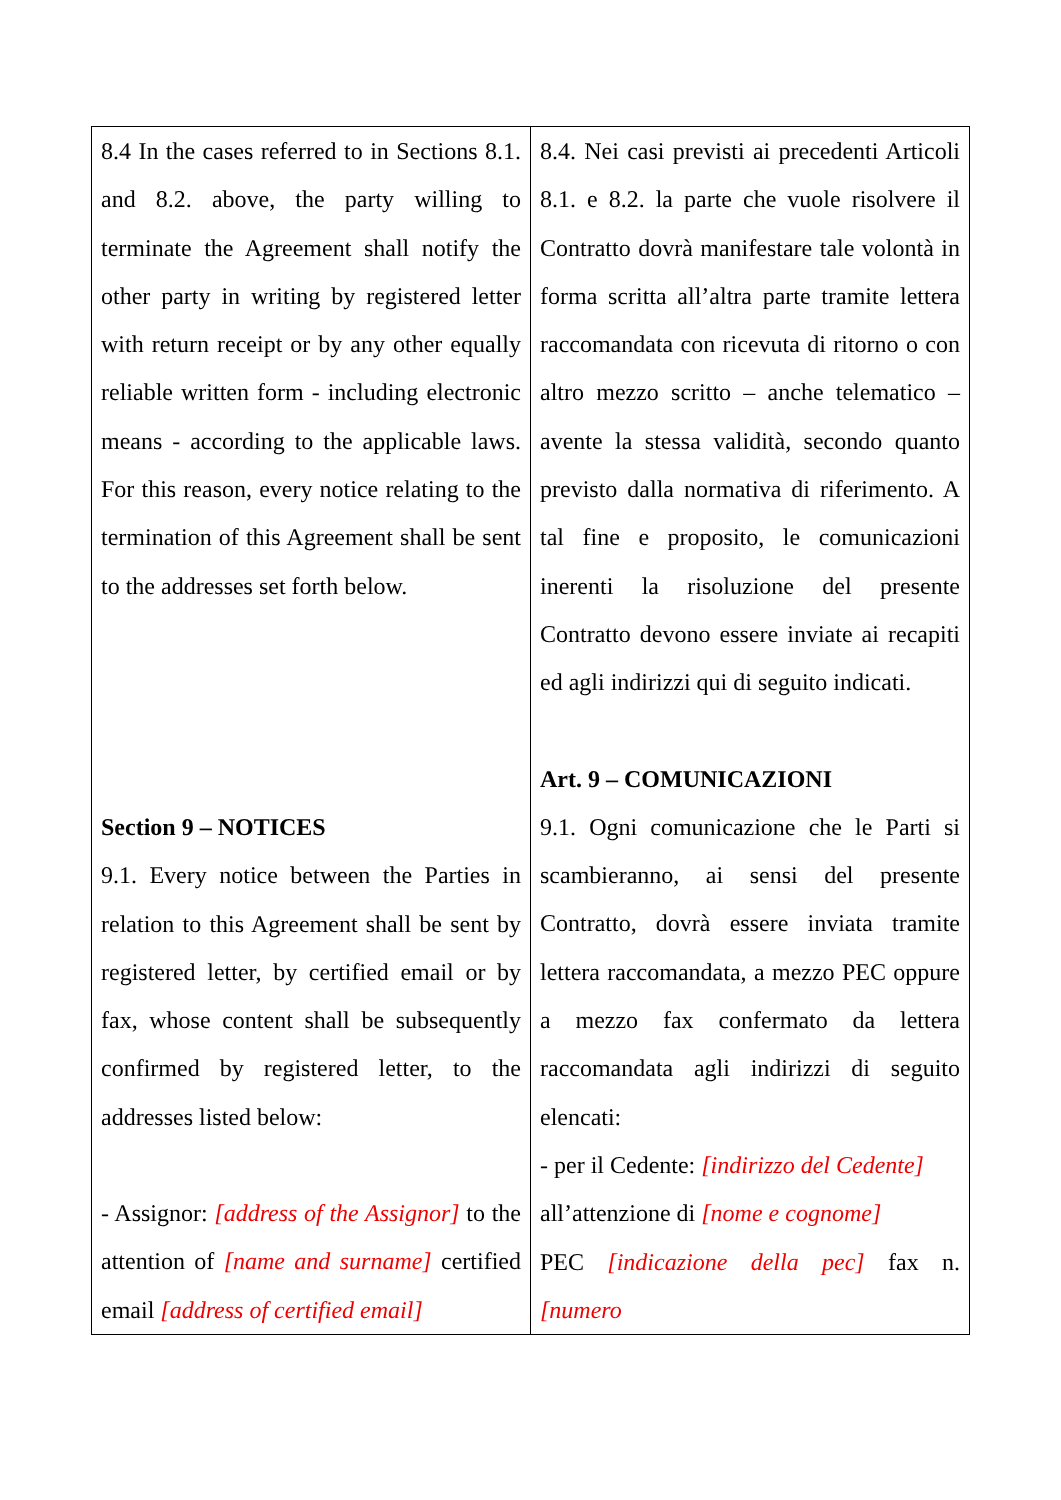| 8.4 In the cases referred to in Sections 8.1. and 8.2. above, the party willing to terminate the Agreement shall notify the other party in writing by registered letter with return receipt or by any other equally reliable written form - including electronic means - according to the applicable laws. For this reason, every notice relating to the termination of this Agreement shall be sent to the addresses set forth below. Section 9 – NOTICES 9.1. Every notice between the Parties in relation to this Agreement shall be sent by registered letter, by certified email or by fax, whose content shall be subsequently confirmed by registered letter, to the addresses listed below: - Assignor: [address of the Assignor] to the attention of [name and surname] certified email [address of certified email] | 8.4. Nei casi previsti ai precedenti Articoli 8.1. e 8.2. la parte che vuole risolvere il Contratto dovrà manifestare tale volontà in forma scritta all’altra parte tramite lettera raccomandata con ricevuta di ritorno o con altro mezzo scritto – anche telematico – avente la stessa validità, secondo quanto previsto dalla normativa di riferimento. A tal fine e proposito, le comunicazioni inerenti la risoluzione del presente Contratto devono essere inviate ai recapiti ed agli indirizzi qui di seguito indicati. Art. 9 – COMUNICAZIONI 9.1. Ogni comunicazione che le Parti si scambieranno, ai sensi del presente Contratto, dovrà essere inviata tramite lettera raccomandata, a mezzo PEC oppure a mezzo fax confermato da lettera raccomandata agli indirizzi di seguito elencati: - per il Cedente: [indirizzo del Cedente] all’attenzione di [nome e cognome] PEC [indicazione della pec] fax n. [numero |